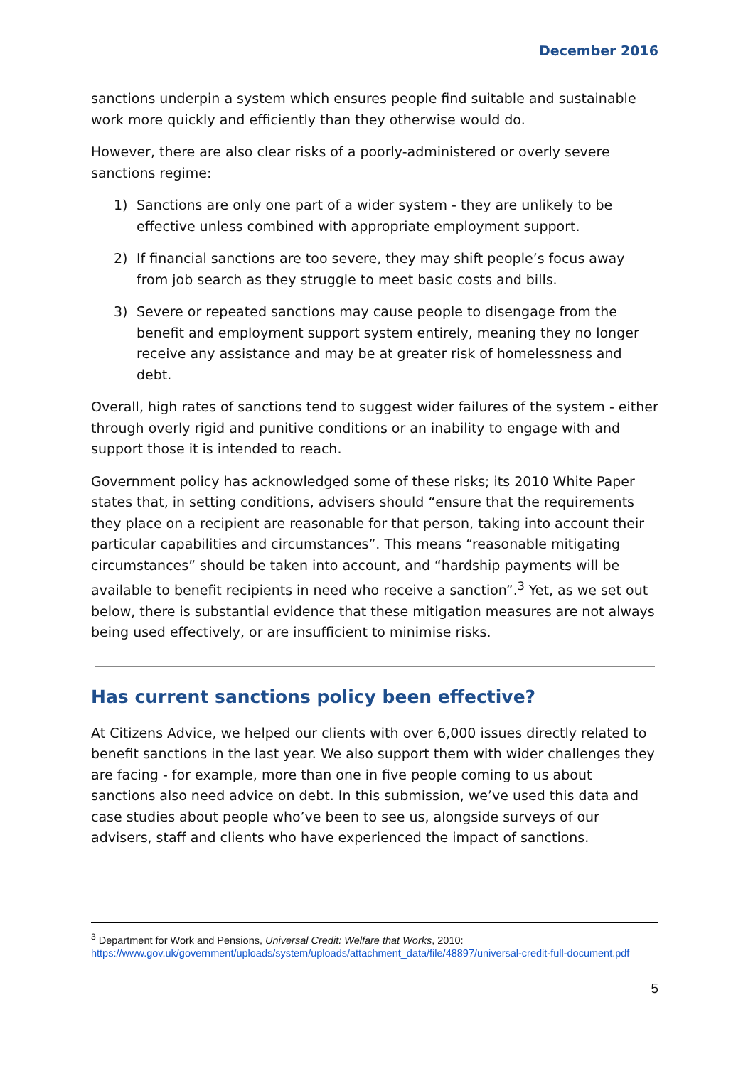December 2016
sanctions underpin a system which ensures people find suitable and sustainable work more quickly and efficiently than they otherwise would do.
However, there are also clear risks of a poorly-administered or overly severe sanctions regime:
1) Sanctions are only one part of a wider system - they are unlikely to be effective unless combined with appropriate employment support.
2) If financial sanctions are too severe, they may shift people’s focus away from job search as they struggle to meet basic costs and bills.
3) Severe or repeated sanctions may cause people to disengage from the benefit and employment support system entirely, meaning they no longer receive any assistance and may be at greater risk of homelessness and debt.
Overall, high rates of sanctions tend to suggest wider failures of the system - either through overly rigid and punitive conditions or an inability to engage with and support those it is intended to reach.
Government policy has acknowledged some of these risks; its 2010 White Paper states that, in setting conditions, advisers should “ensure that the requirements they place on a recipient are reasonable for that person, taking into account their particular capabilities and circumstances”. This means “reasonable mitigating circumstances” should be taken into account, and “hardship payments will be available to benefit recipients in need who receive a sanction”.<sup>3</sup> Yet, as we set out below, there is substantial evidence that these mitigation measures are not always being used effectively, or are insufficient to minimise risks.
Has current sanctions policy been effective?
At Citizens Advice, we helped our clients with over 6,000 issues directly related to benefit sanctions in the last year. We also support them with wider challenges they are facing - for example, more than one in five people coming to us about sanctions also need advice on debt. In this submission, we’ve used this data and case studies about people who’ve been to see us, alongside surveys of our advisers, staff and clients who have experienced the impact of sanctions.
<sup>3</sup> Department for Work and Pensions, Universal Credit: Welfare that Works, 2010: https://www.gov.uk/government/uploads/system/uploads/attachment_data/file/48897/universal-credit-full-document.pdf
5